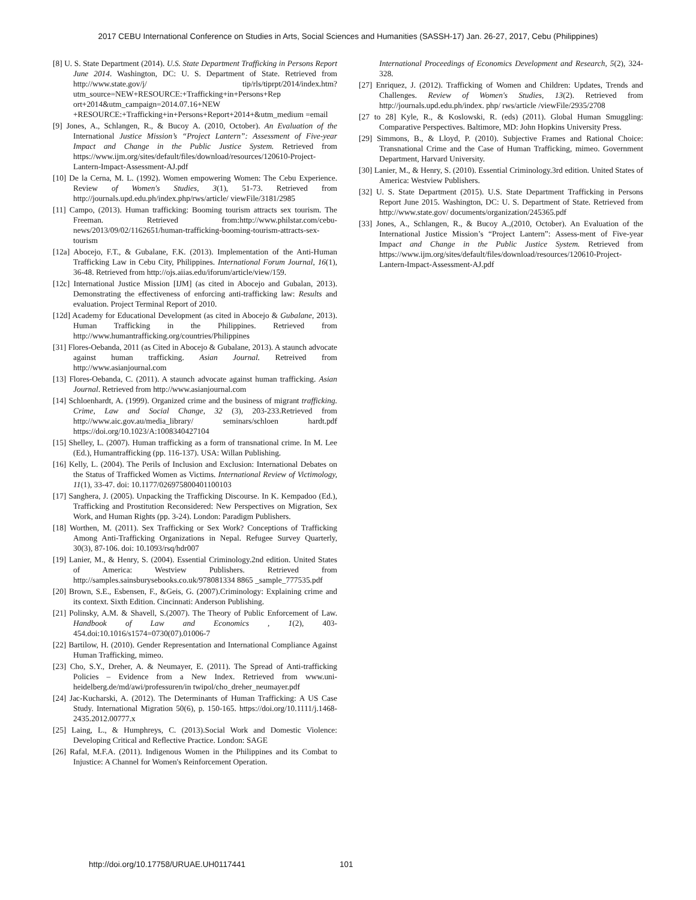2017 CEBU International Conference on Studies in Arts, Social Sciences and Humanities (SASSH-17) Jan. 26-27, 2017, Cebu (Philippines)
[8] U. S. State Department (2014). U.S. State Department Trafficking in Persons Report June 2014. Washington, DC: U. S. Department of State. Retrieved from http://www.state.gov/j/ tip/rls/tiprpt/2014/index.htm?utm_source=NEW+RESOURCE:+Trafficking+in+Persons+Rep ort+2014&utm_campaign=2014.07.16+NEW +RESOURCE:+Trafficking+in+Persons+Report+2014+&utm_medium =email
[9] Jones, A., Schlangen, R., & Bucoy A. (2010, October). An Evaluation of the International Justice Mission’s “Project Lantern”: Assessment of Five-year Impact and Change in the Public Justice System. Retrieved from https://www.ijm.org/sites/default/files/download/resources/120610-Project-Lantern-Impact-Assessment-AJ.pdf
[10] De la Cerna, M. L. (1992). Women empowering Women: The Cebu Experience. Review of Women's Studies, 3(1), 51-73. Retrieved from http://journals.upd.edu.ph/index.php/rws/article/ viewFile/3181/2985
[11] Campo, (2013). Human trafficking: Booming tourism attracts sex tourism. The Freeman. Retrieved from:http://www.philstar.com/cebu-news/2013/09/02/1162651/human-trafficking-booming-tourism-attracts-sex-tourism
[12a] Abocejo, F.T., & Gubalane, F.K. (2013). Implementation of the Anti-Human Trafficking Law in Cebu City, Philippines. International Forum Journal, 16(1), 36-48. Retrieved from http://ojs.aiias.edu/iforum/article/view/159.
[12c] International Justice Mission [IJM] (as cited in Abocejo and Gubalan, 2013). Demonstrating the effectiveness of enforcing anti-trafficking law: Results and evaluation. Project Terminal Report of 2010.
[12d] Academy for Educational Development (as cited in Abocejo & Gubalane, 2013). Human Trafficking in the Philippines. Retrieved from http://www.humantrafficking.org/countries/Philippines
[31] Flores-Oebanda, 2011 (as Cited in Abocejo & Gubalane, 2013). A staunch advocate against human trafficking. Asian Journal. Retreived from http://www.asianjournal.com
[13] Flores-Oebanda, C. (2011). A staunch advocate against human trafficking. Asian Journal. Retrieved from http://www.asianjournal.com
[14] Schloenhardt, A. (1999). Organized crime and the business of migrant trafficking. Crime, Law and Social Change, 32 (3), 203-233.Retrieved from http://www.aic.gov.au/media_library/ seminars/schloen hardt.pdf https://doi.org/10.1023/A:1008340427104
[15] Shelley, L. (2007). Human trafficking as a form of transnational crime. In M. Lee (Ed.), Humantrafficking (pp. 116-137). USA: Willan Publishing.
[16] Kelly, L. (2004). The Perils of Inclusion and Exclusion: International Debates on the Status of Trafficked Women as Victims. International Review of Victimology, 11(1), 33-47. doi: 10.1177/026975800401100103
[17] Sanghera, J. (2005). Unpacking the Trafficking Discourse. In K. Kempadoo (Ed.), Trafficking and Prostitution Reconsidered: New Perspectives on Migration, Sex Work, and Human Rights (pp. 3-24). London: Paradigm Publishers.
[18] Worthen, M. (2011). Sex Trafficking or Sex Work? Conceptions of Trafficking Among Anti-Trafficking Organizations in Nepal. Refugee Survey Quarterly, 30(3), 87-106. doi: 10.1093/rsq/hdr007
[19] Lanier, M., & Henry, S. (2004). Essential Criminology.2nd edition. United States of America: Westview Publishers. Retrieved from http://samples.sainsburysebooks.co.uk/978081334 8865 _sample_777535.pdf
[20] Brown, S.E., Esbensen, F., &Geis, G. (2007).Criminology: Explaining crime and its context. Sixth Edition. Cincinnati: Anderson Publishing.
[21] Polinsky, A.M. & Shavell, S.(2007). The Theory of Public Enforcement of Law. Handbook of Law and Economics , 1(2), 403-454.doi:10.1016/s1574=0730(07).01006-7
[22] Bartilow, H. (2010). Gender Representation and International Compliance Against Human Trafficking, mimeo.
[23] Cho, S.Y., Dreher, A. & Neumayer, E. (2011). The Spread of Anti-trafficking Policies – Evidence from a New Index. Retrieved from www.uni-heidelberg.de/md/awi/professuren/in twipol/cho_dreher_neumayer.pdf
[24] Jac-Kucharski, A. (2012). The Determinants of Human Trafficking: A US Case Study. International Migration 50(6), p. 150-165. https://doi.org/10.1111/j.1468-2435.2012.00777.x
[25] Laing, L., & Humphreys, C. (2013).Social Work and Domestic Violence: Developing Critical and Reflective Practice. London: SAGE
[26] Rafal, M.F.A. (2011). Indigenous Women in the Philippines and its Combat to Injustice: A Channel for Women's Reinforcement Operation.
International Proceedings of Economics Development and Research, 5(2), 324-328.
[27] Enriquez, J. (2012). Trafficking of Women and Children: Updates, Trends and Challenges. Review of Women's Studies, 13(2). Retrieved from http://journals.upd.edu.ph/index. php/ rws/article /viewFile/2935/2708
[27 to 28] Kyle, R., & Koslowski, R. (eds) (2011). Global Human Smuggling: Comparative Perspectives. Baltimore, MD: John Hopkins University Press.
[29] Simmons, B., & Lloyd, P. (2010). Subjective Frames and Rational Choice: Transnational Crime and the Case of Human Trafficking, mimeo. Government Department, Harvard University.
[30] Lanier, M., & Henry, S. (2010). Essential Criminology.3rd edition. United States of America: Westview Publishers.
[32] U. S. State Department (2015). U.S. State Department Trafficking in Persons Report June 2015. Washington, DC: U. S. Department of State. Retrieved from http://www.state.gov/ documents/organization/245365.pdf
[33] Jones, A., Schlangen, R., & Bucoy A.,(2010, October). An Evaluation of the International Justice Mission’s “Project Lantern”: Assess-ment of Five-year Impact and Change in the Public Justice System. Retrieved from https://www.ijm.org/sites/default/files/download/resources/120610-Project-Lantern-Impact-Assessment-AJ.pdf
http://doi.org/10.17758/URUAE.UH0117441
101